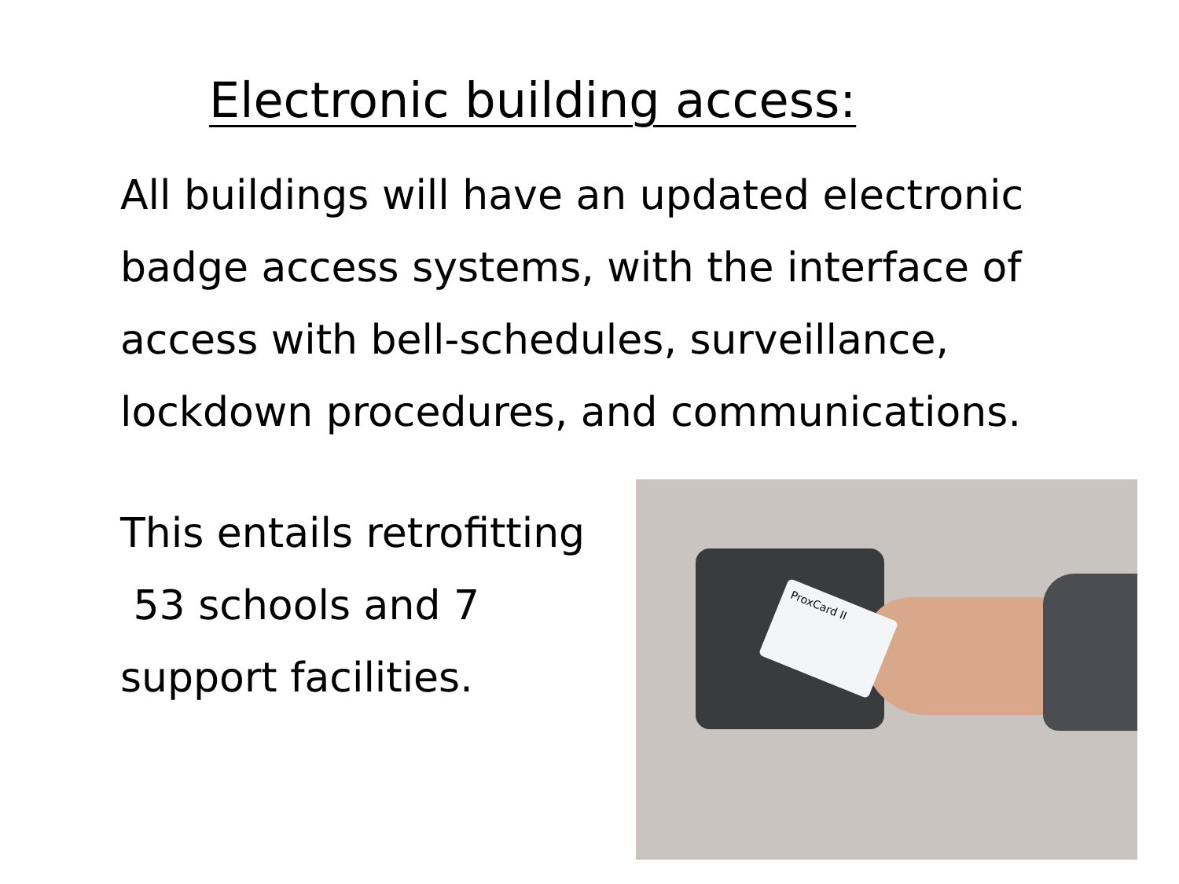Electronic building access:
All buildings will have an updated electronic badge access systems, with the interface of access with bell-schedules, surveillance, lockdown procedures, and communications.
This entails retrofitting
53 schools and 7
support facilities.
ProxCard II